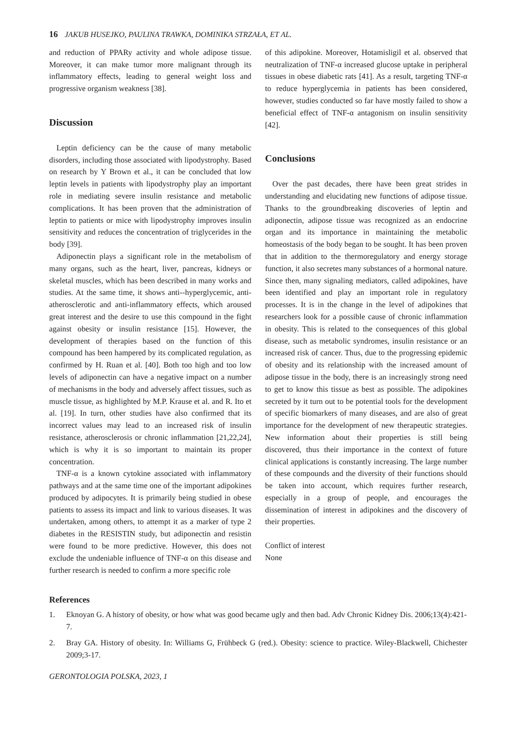16 JAKUB HUSEJKO, PAULINA TRAWKA, DOMINIKA STRZAŁA, ET AL.
and reduction of PPARy activity and whole adipose tissue. Moreover, it can make tumor more malignant through its inflammatory effects, leading to general weight loss and progressive organism weakness [38].
Discussion
Leptin deficiency can be the cause of many metabolic disorders, including those associated with lipodystrophy. Based on research by Y Brown et al., it can be concluded that low leptin levels in patients with lipodystrophy play an important role in mediating severe insulin resistance and metabolic complications. It has been proven that the administration of leptin to patients or mice with lipodystrophy improves insulin sensitivity and reduces the concentration of triglycerides in the body [39].
Adiponectin plays a significant role in the metabolism of many organs, such as the heart, liver, pancreas, kidneys or skeletal muscles, which has been described in many works and studies. At the same time, it shows anti--hyperglycemic, anti-atherosclerotic and anti-inflammatory effects, which aroused great interest and the desire to use this compound in the fight against obesity or insulin resistance [15]. However, the development of therapies based on the function of this compound has been hampered by its complicated regulation, as confirmed by H. Ruan et al. [40]. Both too high and too low levels of adiponectin can have a negative impact on a number of mechanisms in the body and adversely affect tissues, such as muscle tissue, as highlighted by M.P. Krause et al. and R. Ito et al. [19]. In turn, other studies have also confirmed that its incorrect values may lead to an increased risk of insulin resistance, atherosclerosis or chronic inflammation [21,22,24], which is why it is so important to maintain its proper concentration.
TNF-α is a known cytokine associated with inflammatory pathways and at the same time one of the important adipokines produced by adipocytes. It is primarily being studied in obese patients to assess its impact and link to various diseases. It was undertaken, among others, to attempt it as a marker of type 2 diabetes in the RESISTIN study, but adiponectin and resistin were found to be more predictive. However, this does not exclude the undeniable influence of TNF-α on this disease and further research is needed to confirm a more specific role
of this adipokine. Moreover, Hotamisligil et al. observed that neutralization of TNF-α increased glucose uptake in peripheral tissues in obese diabetic rats [41]. As a result, targeting TNF-α to reduce hyperglycemia in patients has been considered, however, studies conducted so far have mostly failed to show a beneficial effect of TNF-α antagonism on insulin sensitivity [42].
Conclusions
Over the past decades, there have been great strides in understanding and elucidating new functions of adipose tissue. Thanks to the groundbreaking discoveries of leptin and adiponectin, adipose tissue was recognized as an endocrine organ and its importance in maintaining the metabolic homeostasis of the body began to be sought. It has been proven that in addition to the thermoregulatory and energy storage function, it also secretes many substances of a hormonal nature. Since then, many signaling mediators, called adipokines, have been identified and play an important role in regulatory processes. It is in the change in the level of adipokines that researchers look for a possible cause of chronic inflammation in obesity. This is related to the consequences of this global disease, such as metabolic syndromes, insulin resistance or an increased risk of cancer. Thus, due to the progressing epidemic of obesity and its relationship with the increased amount of adipose tissue in the body, there is an increasingly strong need to get to know this tissue as best as possible. The adipokines secreted by it turn out to be potential tools for the development of specific biomarkers of many diseases, and are also of great importance for the development of new therapeutic strategies. New information about their properties is still being discovered, thus their importance in the context of future clinical applications is constantly increasing. The large number of these compounds and the diversity of their functions should be taken into account, which requires further research, especially in a group of people, and encourages the dissemination of interest in adipokines and the discovery of their properties.
Conflict of interest
None
References
1. Eknoyan G. A history of obesity, or how what was good became ugly and then bad. Adv Chronic Kidney Dis. 2006;13(4):421-7.
2. Bray GA. History of obesity. In: Williams G, Frühbeck G (red.). Obesity: science to practice. Wiley-Blackwell, Chichester 2009;3-17.
GERONTOLOGIA POLSKA, 2023, 1